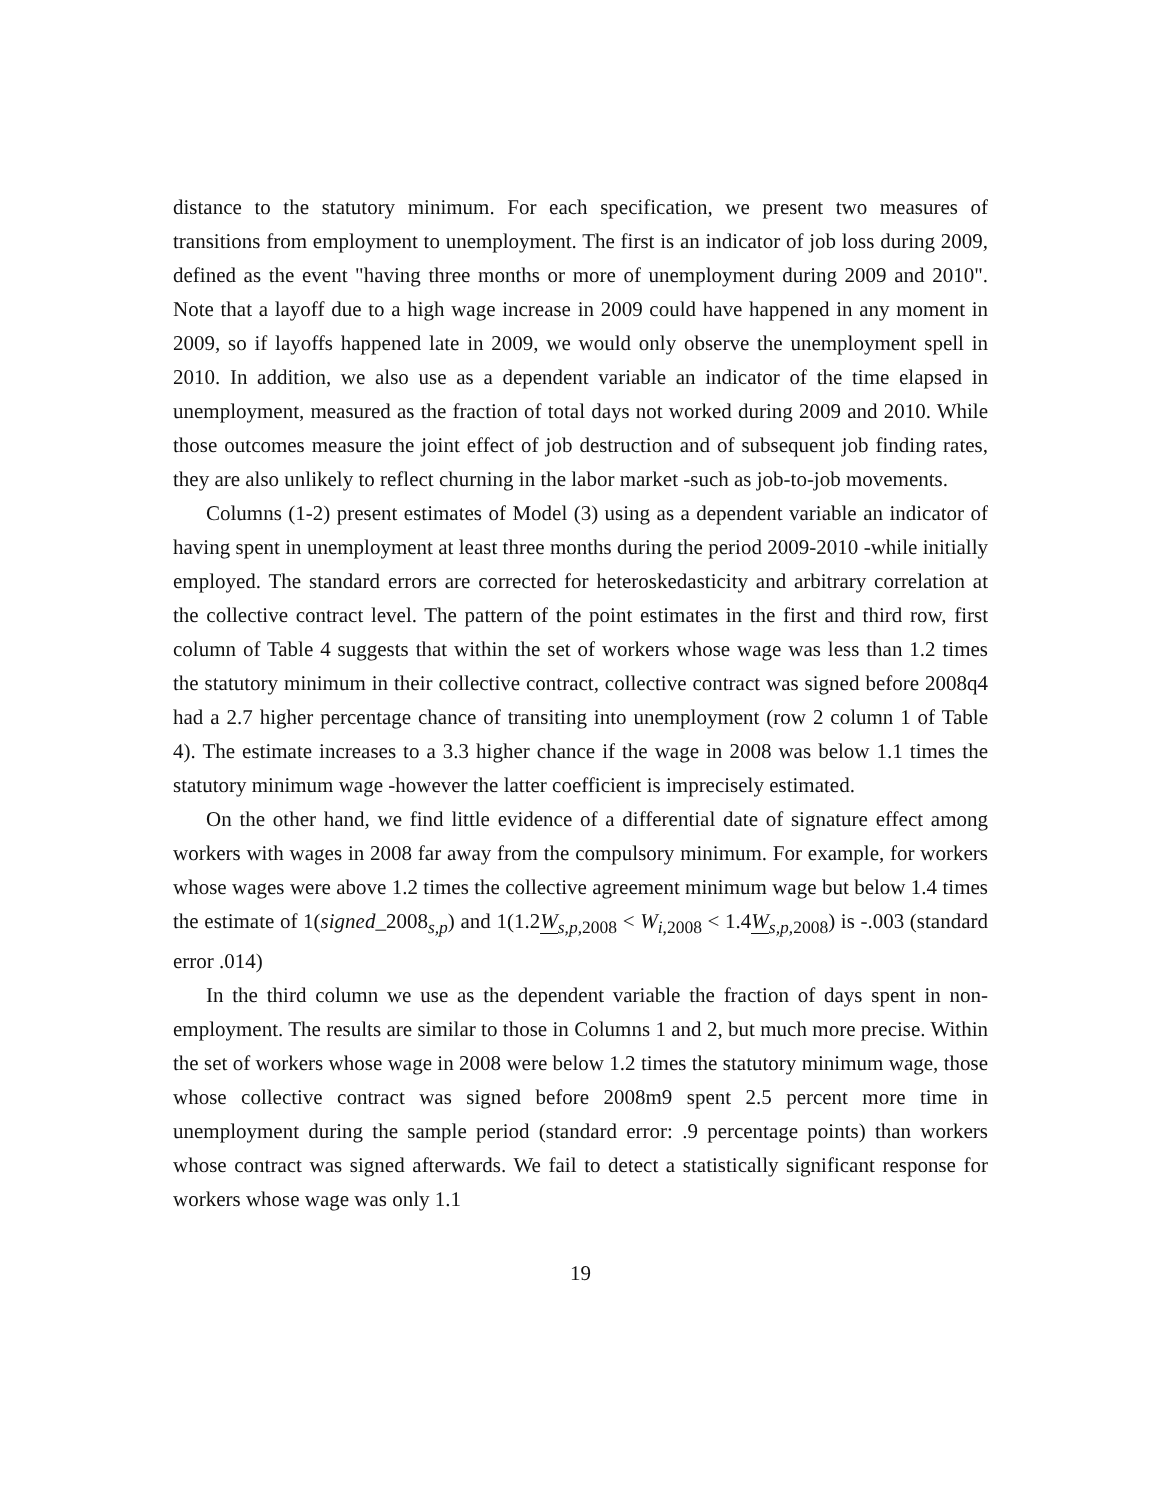distance to the statutory minimum. For each specification, we present two measures of transitions from employment to unemployment. The first is an indicator of job loss during 2009, defined as the event "having three months or more of unemployment during 2009 and 2010". Note that a layoff due to a high wage increase in 2009 could have happened in any moment in 2009, so if layoffs happened late in 2009, we would only observe the unemployment spell in 2010. In addition, we also use as a dependent variable an indicator of the time elapsed in unemployment, measured as the fraction of total days not worked during 2009 and 2010. While those outcomes measure the joint effect of job destruction and of subsequent job finding rates, they are also unlikely to reflect churning in the labor market -such as job-to-job movements.
Columns (1-2) present estimates of Model (3) using as a dependent variable an indicator of having spent in unemployment at least three months during the period 2009-2010 -while initially employed. The standard errors are corrected for heteroskedasticity and arbitrary correlation at the collective contract level. The pattern of the point estimates in the first and third row, first column of Table 4 suggests that within the set of workers whose wage was less than 1.2 times the statutory minimum in their collective contract, collective contract was signed before 2008q4 had a 2.7 higher percentage chance of transiting into unemployment (row 2 column 1 of Table 4). The estimate increases to a 3.3 higher chance if the wage in 2008 was below 1.1 times the statutory minimum wage -however the latter coefficient is imprecisely estimated.
On the other hand, we find little evidence of a differential date of signature effect among workers with wages in 2008 far away from the compulsory minimum. For example, for workers whose wages were above 1.2 times the collective agreement minimum wage but below 1.4 times the estimate of 1(signed_2008<sub>s,p</sub>) and 1(1.2W<sub>s,p,2008</sub> < W<sub>i,2008</sub> < 1.4W<sub>s,p,2008</sub>) is -.003 (standard error .014)
In the third column we use as the dependent variable the fraction of days spent in non-employment. The results are similar to those in Columns 1 and 2, but much more precise. Within the set of workers whose wage in 2008 were below 1.2 times the statutory minimum wage, those whose collective contract was signed before 2008m9 spent 2.5 percent more time in unemployment during the sample period (standard error: .9 percentage points) than workers whose contract was signed afterwards. We fail to detect a statistically significant response for workers whose wage was only 1.1
19